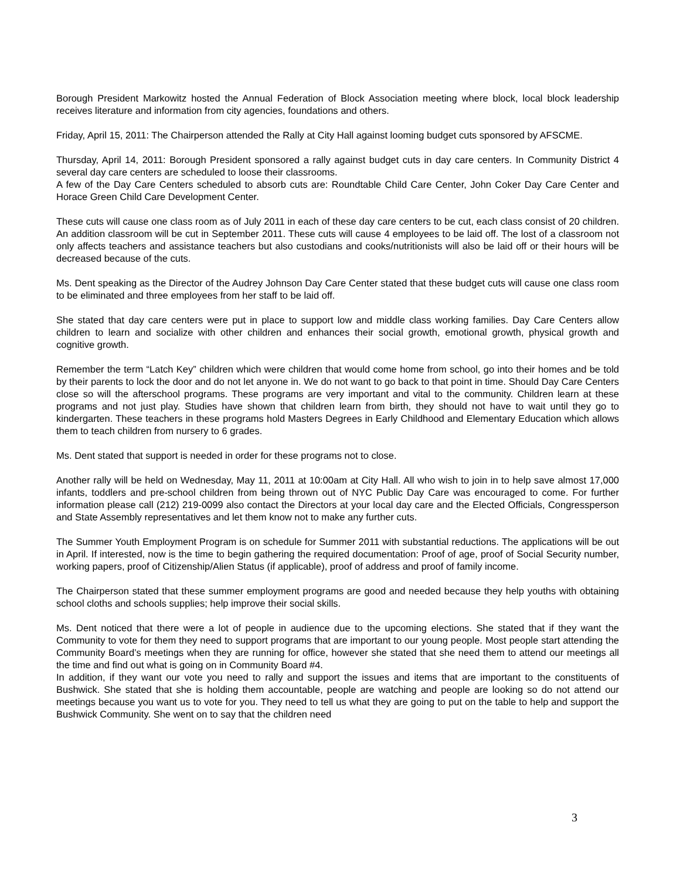Borough President Markowitz hosted the Annual Federation of Block Association meeting where block, local block leadership receives literature and information from city agencies, foundations and others.
Friday, April 15, 2011: The Chairperson attended the Rally at City Hall against looming budget cuts sponsored by AFSCME.
Thursday, April 14, 2011: Borough President sponsored a rally against budget cuts in day care centers. In Community District 4 several day care centers are scheduled to loose their classrooms.
A few of the Day Care Centers scheduled to absorb cuts are: Roundtable Child Care Center, John Coker Day Care Center and Horace Green Child Care Development Center.
These cuts will cause one class room as of July 2011 in each of these day care centers to be cut, each class consist of 20 children. An addition classroom will be cut in September 2011. These cuts will cause 4 employees to be laid off. The lost of a classroom not only affects teachers and assistance teachers but also custodians and cooks/nutritionists will also be laid off or their hours will be decreased because of the cuts.
Ms. Dent speaking as the Director of the Audrey Johnson Day Care Center stated that these budget cuts will cause one class room to be eliminated and three employees from her staff to be laid off.
She stated that day care centers were put in place to support low and middle class working families. Day Care Centers allow children to learn and socialize with other children and enhances their social growth, emotional growth, physical growth and cognitive growth.
Remember the term “Latch Key” children which were children that would come home from school, go into their homes and be told by their parents to lock the door and do not let anyone in. We do not want to go back to that point in time. Should Day Care Centers close so will the afterschool programs. These programs are very important and vital to the community. Children learn at these programs and not just play. Studies have shown that children learn from birth, they should not have to wait until they go to kindergarten. These teachers in these programs hold Masters Degrees in Early Childhood and Elementary Education which allows them to teach children from nursery to 6 grades.
Ms. Dent stated that support is needed in order for these programs not to close.
Another rally will be held on Wednesday, May 11, 2011 at 10:00am at City Hall. All who wish to join in to help save almost 17,000 infants, toddlers and pre-school children from being thrown out of NYC Public Day Care was encouraged to come. For further information please call (212) 219-0099 also contact the Directors at your local day care and the Elected Officials, Congressperson and State Assembly representatives and let them know not to make any further cuts.
The Summer Youth Employment Program is on schedule for Summer 2011 with substantial reductions. The applications will be out in April. If interested, now is the time to begin gathering the required documentation: Proof of age, proof of Social Security number, working papers, proof of Citizenship/Alien Status (if applicable), proof of address and proof of family income.
The Chairperson stated that these summer employment programs are good and needed because they help youths with obtaining school cloths and schools supplies; help improve their social skills.
Ms. Dent noticed that there were a lot of people in audience due to the upcoming elections. She stated that if they want the Community to vote for them they need to support programs that are important to our young people. Most people start attending the Community Board’s meetings when they are running for office, however she stated that she need them to attend our meetings all the time and find out what is going on in Community Board #4.
In addition, if they want our vote you need to rally and support the issues and items that are important to the constituents of Bushwick. She stated that she is holding them accountable, people are watching and people are looking so do not attend our meetings because you want us to vote for you. They need to tell us what they are going to put on the table to help and support the Bushwick Community. She went on to say that the children need
3